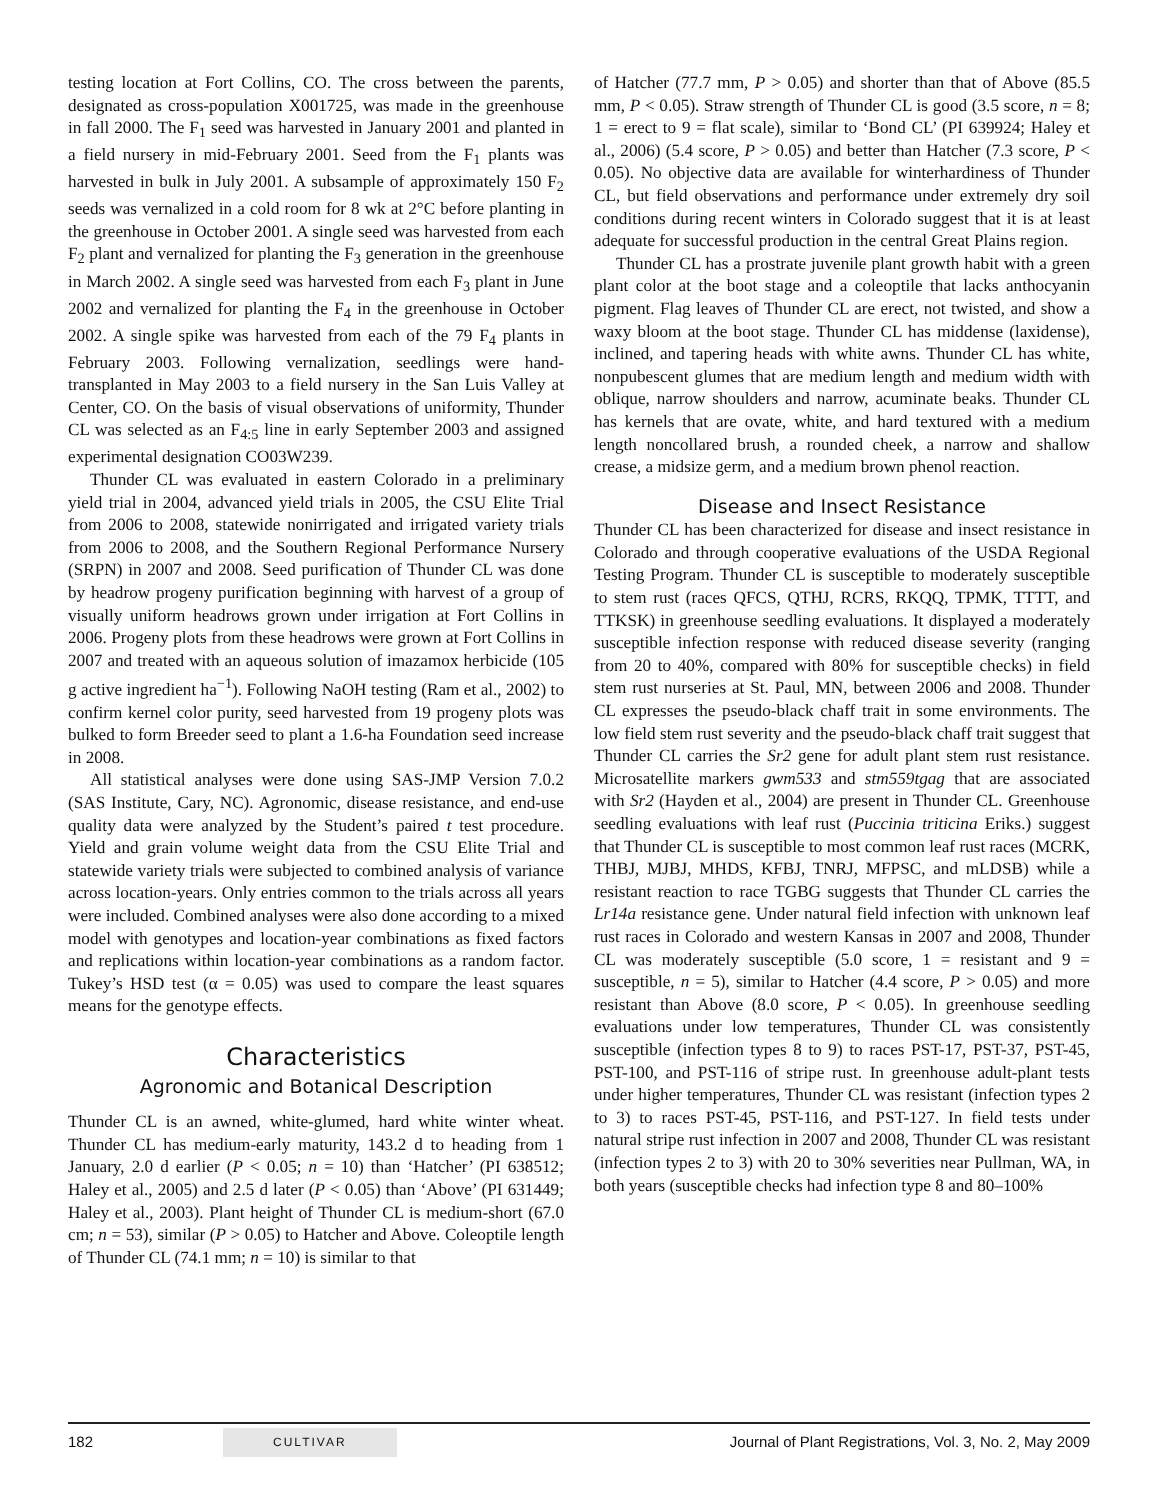testing location at Fort Collins, CO. The cross between the parents, designated as cross-population X001725, was made in the greenhouse in fall 2000. The F<sub>1</sub> seed was harvested in January 2001 and planted in a field nursery in mid-February 2001. Seed from the F<sub>1</sub> plants was harvested in bulk in July 2001. A subsample of approximately 150 F<sub>2</sub> seeds was vernalized in a cold room for 8 wk at 2°C before planting in the greenhouse in October 2001. A single seed was harvested from each F<sub>2</sub> plant and vernalized for planting the F<sub>3</sub> generation in the greenhouse in March 2002. A single seed was harvested from each F<sub>3</sub> plant in June 2002 and vernalized for planting the F<sub>4</sub> in the greenhouse in October 2002. A single spike was harvested from each of the 79 F<sub>4</sub> plants in February 2003. Following vernalization, seedlings were hand-transplanted in May 2003 to a field nursery in the San Luis Valley at Center, CO. On the basis of visual observations of uniformity, Thunder CL was selected as an F<sub>4:5</sub> line in early September 2003 and assigned experimental designation CO03W239.
Thunder CL was evaluated in eastern Colorado in a preliminary yield trial in 2004, advanced yield trials in 2005, the CSU Elite Trial from 2006 to 2008, statewide nonirrigated and irrigated variety trials from 2006 to 2008, and the Southern Regional Performance Nursery (SRPN) in 2007 and 2008. Seed purification of Thunder CL was done by headrow progeny purification beginning with harvest of a group of visually uniform headrows grown under irrigation at Fort Collins in 2006. Progeny plots from these headrows were grown at Fort Collins in 2007 and treated with an aqueous solution of imazamox herbicide (105 g active ingredient ha<sup>−1</sup>). Following NaOH testing (Ram et al., 2002) to confirm kernel color purity, seed harvested from 19 progeny plots was bulked to form Breeder seed to plant a 1.6-ha Foundation seed increase in 2008.
All statistical analyses were done using SAS-JMP Version 7.0.2 (SAS Institute, Cary, NC). Agronomic, disease resistance, and end-use quality data were analyzed by the Student’s paired t test procedure. Yield and grain volume weight data from the CSU Elite Trial and statewide variety trials were subjected to combined analysis of variance across location-years. Only entries common to the trials across all years were included. Combined analyses were also done according to a mixed model with genotypes and location-year combinations as fixed factors and replications within location-year combinations as a random factor. Tukey’s HSD test (α = 0.05) was used to compare the least squares means for the genotype effects.
Characteristics
Agronomic and Botanical Description
Thunder CL is an awned, white-glumed, hard white winter wheat. Thunder CL has medium-early maturity, 143.2 d to heading from 1 January, 2.0 d earlier (P < 0.05; n = 10) than ‘Hatcher’ (PI 638512; Haley et al., 2005) and 2.5 d later (P < 0.05) than ‘Above’ (PI 631449; Haley et al., 2003). Plant height of Thunder CL is medium-short (67.0 cm; n = 53), similar (P > 0.05) to Hatcher and Above. Coleoptile length of Thunder CL (74.1 mm; n = 10) is similar to that
of Hatcher (77.7 mm, P > 0.05) and shorter than that of Above (85.5 mm, P < 0.05). Straw strength of Thunder CL is good (3.5 score, n = 8; 1 = erect to 9 = flat scale), similar to ‘Bond CL’ (PI 639924; Haley et al., 2006) (5.4 score, P > 0.05) and better than Hatcher (7.3 score, P < 0.05). No objective data are available for winterhardiness of Thunder CL, but field observations and performance under extremely dry soil conditions during recent winters in Colorado suggest that it is at least adequate for successful production in the central Great Plains region.
Thunder CL has a prostrate juvenile plant growth habit with a green plant color at the boot stage and a coleoptile that lacks anthocyanin pigment. Flag leaves of Thunder CL are erect, not twisted, and show a waxy bloom at the boot stage. Thunder CL has middense (laxidense), inclined, and tapering heads with white awns. Thunder CL has white, nonpubescent glumes that are medium length and medium width with oblique, narrow shoulders and narrow, acuminate beaks. Thunder CL has kernels that are ovate, white, and hard textured with a medium length noncollared brush, a rounded cheek, a narrow and shallow crease, a midsize germ, and a medium brown phenol reaction.
Disease and Insect Resistance
Thunder CL has been characterized for disease and insect resistance in Colorado and through cooperative evaluations of the USDA Regional Testing Program. Thunder CL is susceptible to moderately susceptible to stem rust (races QFCS, QTHJ, RCRS, RKQQ, TPMK, TTTT, and TTKSK) in greenhouse seedling evaluations. It displayed a moderately susceptible infection response with reduced disease severity (ranging from 20 to 40%, compared with 80% for susceptible checks) in field stem rust nurseries at St. Paul, MN, between 2006 and 2008. Thunder CL expresses the pseudo-black chaff trait in some environments. The low field stem rust severity and the pseudo-black chaff trait suggest that Thunder CL carries the Sr2 gene for adult plant stem rust resistance. Microsatellite markers gwm533 and stm559tgag that are associated with Sr2 (Hayden et al., 2004) are present in Thunder CL. Greenhouse seedling evaluations with leaf rust (Puccinia triticina Eriks.) suggest that Thunder CL is susceptible to most common leaf rust races (MCRK, THBJ, MJBJ, MHDS, KFBJ, TNRJ, MFPSC, and mLDSB) while a resistant reaction to race TGBG suggests that Thunder CL carries the Lr14a resistance gene. Under natural field infection with unknown leaf rust races in Colorado and western Kansas in 2007 and 2008, Thunder CL was moderately susceptible (5.0 score, 1 = resistant and 9 = susceptible, n = 5), similar to Hatcher (4.4 score, P > 0.05) and more resistant than Above (8.0 score, P < 0.05). In greenhouse seedling evaluations under low temperatures, Thunder CL was consistently susceptible (infection types 8 to 9) to races PST-17, PST-37, PST-45, PST-100, and PST-116 of stripe rust. In greenhouse adult-plant tests under higher temperatures, Thunder CL was resistant (infection types 2 to 3) to races PST-45, PST-116, and PST-127. In field tests under natural stripe rust infection in 2007 and 2008, Thunder CL was resistant (infection types 2 to 3) with 20 to 30% severities near Pullman, WA, in both years (susceptible checks had infection type 8 and 80–100%
182 CULTIVAR Journal of Plant Registrations, Vol. 3, No. 2, May 2009